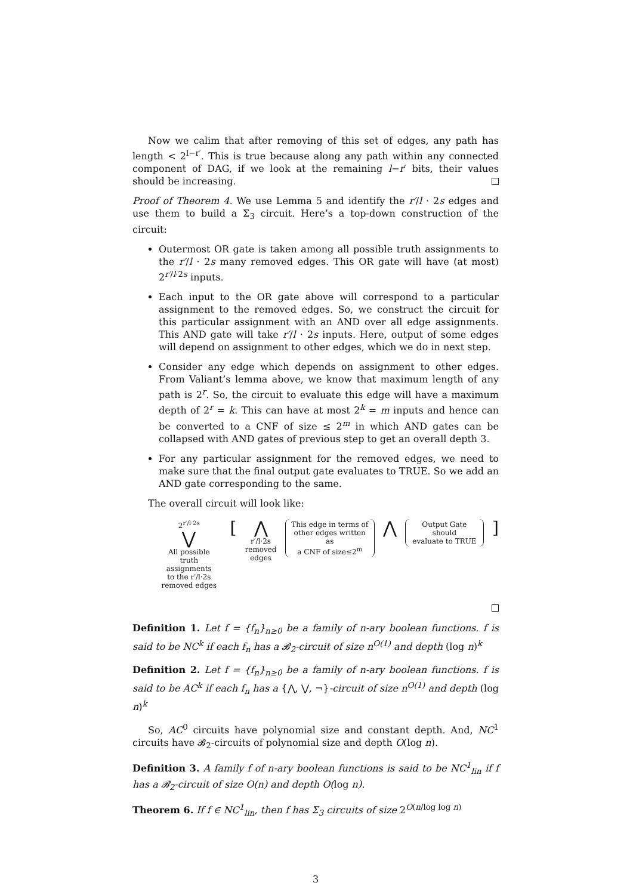Now we calim that after removing of this set of edges, any path has length < 2<sup>l−r′</sup>. This is true because along any path within any connected component of DAG, if we look at the remaining l−r′ bits, their values should be increasing.
Proof of Theorem 4. We use Lemma 5 and identify the r′/l · 2s edges and use them to build a Σ<sub>3</sub> circuit. Here’s a top-down construction of the circuit:
Outermost OR gate is taken among all possible truth assignments to the r′/l · 2s many removed edges. This OR gate will have (at most) 2<sup>r′/l·2s</sup> inputs.
Each input to the OR gate above will correspond to a particular assignment to the removed edges. So, we construct the circuit for this particular assignment with an AND over all edge assignments. This AND gate will take r′/l · 2s inputs. Here, output of some edges will depend on assignment to other edges, which we do in next step.
Consider any edge which depends on assignment to other edges. From Valiant’s lemma above, we know that maximum length of any path is 2<sup>r</sup>. So, the circuit to evaluate this edge will have a maximum depth of 2<sup>r</sup> = k. This can have at most 2<sup>k</sup> = m inputs and hence can be converted to a CNF of size ≤ 2<sup>m</sup> in which AND gates can be collapsed with AND gates of previous step to get an overall depth 3.
For any particular assignment for the removed edges, we need to make sure that the final output gate evaluates to TRUE. So we add an AND gate corresponding to the same.
The overall circuit will look like:
2<sup>r′/l·2s</sup>
⋁
All possible
truth assignments
to the r′/l·2s
removed edges
[ ⋀
r′/l·2s
removed
edges
This edge in terms of
other edges written as
a CNF of size≤2<sup>m</sup>
⋀
Output Gate should
evaluate to TRUE
]
Definition 1. Let f = {f<sub>n</sub>}<sub>n≥0</sub> be a family of n-ary boolean functions. f is said to be NC<sup>k</sup> if each f<sub>n</sub> has a 𝓑<sub>2</sub>-circuit of size n<sup>O(1)</sup> and depth (log n)<sup>k</sup>
Definition 2. Let f = {f<sub>n</sub>}<sub>n≥0</sub> be a family of n-ary boolean functions. f is said to be AC<sup>k</sup> if each f<sub>n</sub> has a {⋀, ⋁, ¬}-circuit of size n<sup>O(1)</sup> and depth (log n)<sup>k</sup>
So, AC<sup>0</sup> circuits have polynomial size and constant depth. And, NC<sup>1</sup> circuits have 𝓑<sub>2</sub>-circuits of polynomial size and depth O(log n).
Definition 3. A family f of n-ary boolean functions is said to be NC<sup>1</sup><sub>lin</sub> if f has a 𝓑<sub>2</sub>-circuit of size O(n) and depth O(log n).
Theorem 6. If f ∈ NC<sup>1</sup><sub>lin</sub>, then f has Σ<sub>3</sub> circuits of size 2<sup>O(n/log log n)</sup>
3